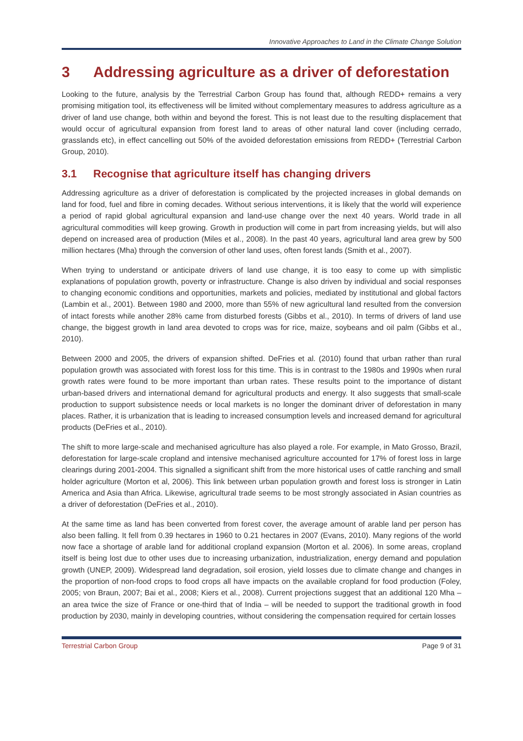Innovative Approaches to Land in the Climate Change Solution
3 Addressing agriculture as a driver of deforestation
Looking to the future, analysis by the Terrestrial Carbon Group has found that, although REDD+ remains a very promising mitigation tool, its effectiveness will be limited without complementary measures to address agriculture as a driver of land use change, both within and beyond the forest. This is not least due to the resulting displacement that would occur of agricultural expansion from forest land to areas of other natural land cover (including cerrado, grasslands etc), in effect cancelling out 50% of the avoided deforestation emissions from REDD+ (Terrestrial Carbon Group, 2010).
3.1 Recognise that agriculture itself has changing drivers
Addressing agriculture as a driver of deforestation is complicated by the projected increases in global demands on land for food, fuel and fibre in coming decades. Without serious interventions, it is likely that the world will experience a period of rapid global agricultural expansion and land-use change over the next 40 years. World trade in all agricultural commodities will keep growing. Growth in production will come in part from increasing yields, but will also depend on increased area of production (Miles et al., 2008). In the past 40 years, agricultural land area grew by 500 million hectares (Mha) through the conversion of other land uses, often forest lands (Smith et al., 2007).
When trying to understand or anticipate drivers of land use change, it is too easy to come up with simplistic explanations of population growth, poverty or infrastructure. Change is also driven by individual and social responses to changing economic conditions and opportunities, markets and policies, mediated by institutional and global factors (Lambin et al., 2001). Between 1980 and 2000, more than 55% of new agricultural land resulted from the conversion of intact forests while another 28% came from disturbed forests (Gibbs et al., 2010). In terms of drivers of land use change, the biggest growth in land area devoted to crops was for rice, maize, soybeans and oil palm (Gibbs et al., 2010).
Between 2000 and 2005, the drivers of expansion shifted. DeFries et al. (2010) found that urban rather than rural population growth was associated with forest loss for this time. This is in contrast to the 1980s and 1990s when rural growth rates were found to be more important than urban rates. These results point to the importance of distant urban-based drivers and international demand for agricultural products and energy. It also suggests that small-scale production to support subsistence needs or local markets is no longer the dominant driver of deforestation in many places. Rather, it is urbanization that is leading to increased consumption levels and increased demand for agricultural products (DeFries et al., 2010).
The shift to more large-scale and mechanised agriculture has also played a role. For example, in Mato Grosso, Brazil, deforestation for large-scale cropland and intensive mechanised agriculture accounted for 17% of forest loss in large clearings during 2001-2004. This signalled a significant shift from the more historical uses of cattle ranching and small holder agriculture (Morton et al, 2006). This link between urban population growth and forest loss is stronger in Latin America and Asia than Africa. Likewise, agricultural trade seems to be most strongly associated in Asian countries as a driver of deforestation (DeFries et al., 2010).
At the same time as land has been converted from forest cover, the average amount of arable land per person has also been falling. It fell from 0.39 hectares in 1960 to 0.21 hectares in 2007 (Evans, 2010). Many regions of the world now face a shortage of arable land for additional cropland expansion (Morton et al. 2006). In some areas, cropland itself is being lost due to other uses due to increasing urbanization, industrialization, energy demand and population growth (UNEP, 2009). Widespread land degradation, soil erosion, yield losses due to climate change and changes in the proportion of non-food crops to food crops all have impacts on the available cropland for food production (Foley, 2005; von Braun, 2007; Bai et al., 2008; Kiers et al., 2008). Current projections suggest that an additional 120 Mha – an area twice the size of France or one-third that of India – will be needed to support the traditional growth in food production by 2030, mainly in developing countries, without considering the compensation required for certain losses
Terrestrial Carbon Group Page 9 of 31